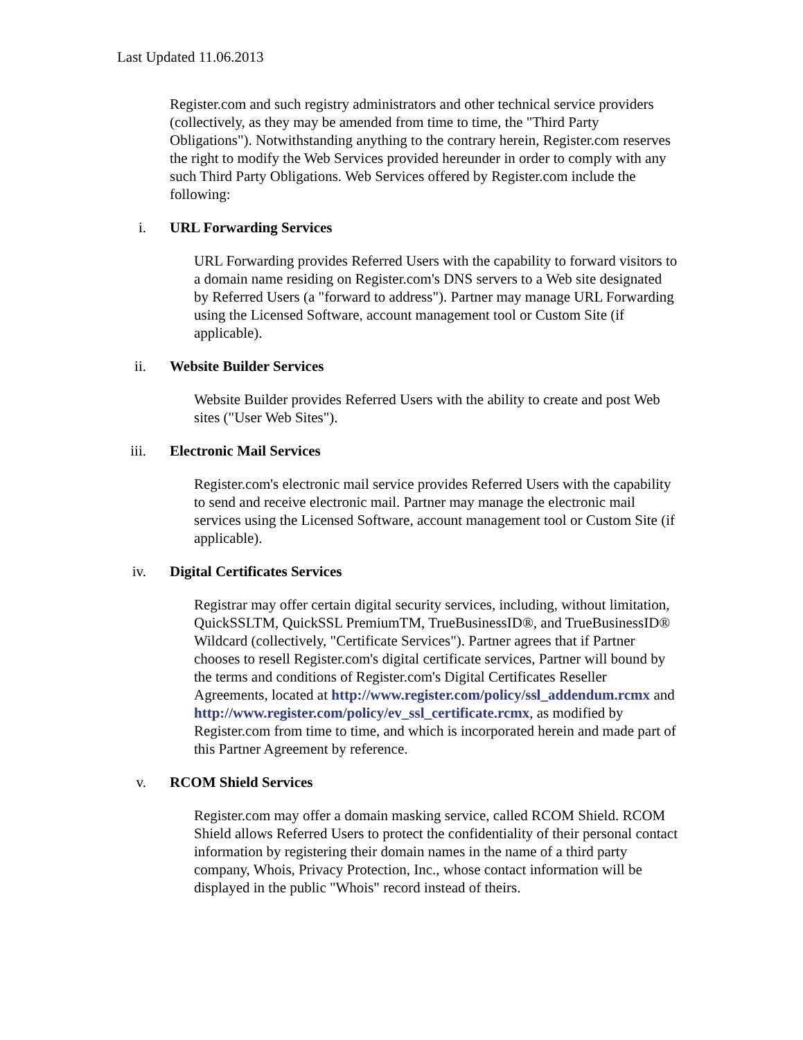Last Updated 11.06.2013
Register.com and such registry administrators and other technical service providers (collectively, as they may be amended from time to time, the "Third Party Obligations"). Notwithstanding anything to the contrary herein, Register.com reserves the right to modify the Web Services provided hereunder in order to comply with any such Third Party Obligations. Web Services offered by Register.com include the following:
i. URL Forwarding Services
URL Forwarding provides Referred Users with the capability to forward visitors to a domain name residing on Register.com's DNS servers to a Web site designated by Referred Users (a "forward to address"). Partner may manage URL Forwarding using the Licensed Software, account management tool or Custom Site (if applicable).
ii. Website Builder Services
Website Builder provides Referred Users with the ability to create and post Web sites ("User Web Sites").
iii. Electronic Mail Services
Register.com's electronic mail service provides Referred Users with the capability to send and receive electronic mail. Partner may manage the electronic mail services using the Licensed Software, account management tool or Custom Site (if applicable).
iv. Digital Certificates Services
Registrar may offer certain digital security services, including, without limitation, QuickSSLTM, QuickSSL PremiumTM, TrueBusinessID®, and TrueBusinessID® Wildcard (collectively, "Certificate Services"). Partner agrees that if Partner chooses to resell Register.com's digital certificate services, Partner will bound by the terms and conditions of Register.com's Digital Certificates Reseller Agreements, located at http://www.register.com/policy/ssl_addendum.rcmx and http://www.register.com/policy/ev_ssl_certificate.rcmx, as modified by Register.com from time to time, and which is incorporated herein and made part of this Partner Agreement by reference.
v. RCOM Shield Services
Register.com may offer a domain masking service, called RCOM Shield. RCOM Shield allows Referred Users to protect the confidentiality of their personal contact information by registering their domain names in the name of a third party company, Whois, Privacy Protection, Inc., whose contact information will be displayed in the public "Whois" record instead of theirs.